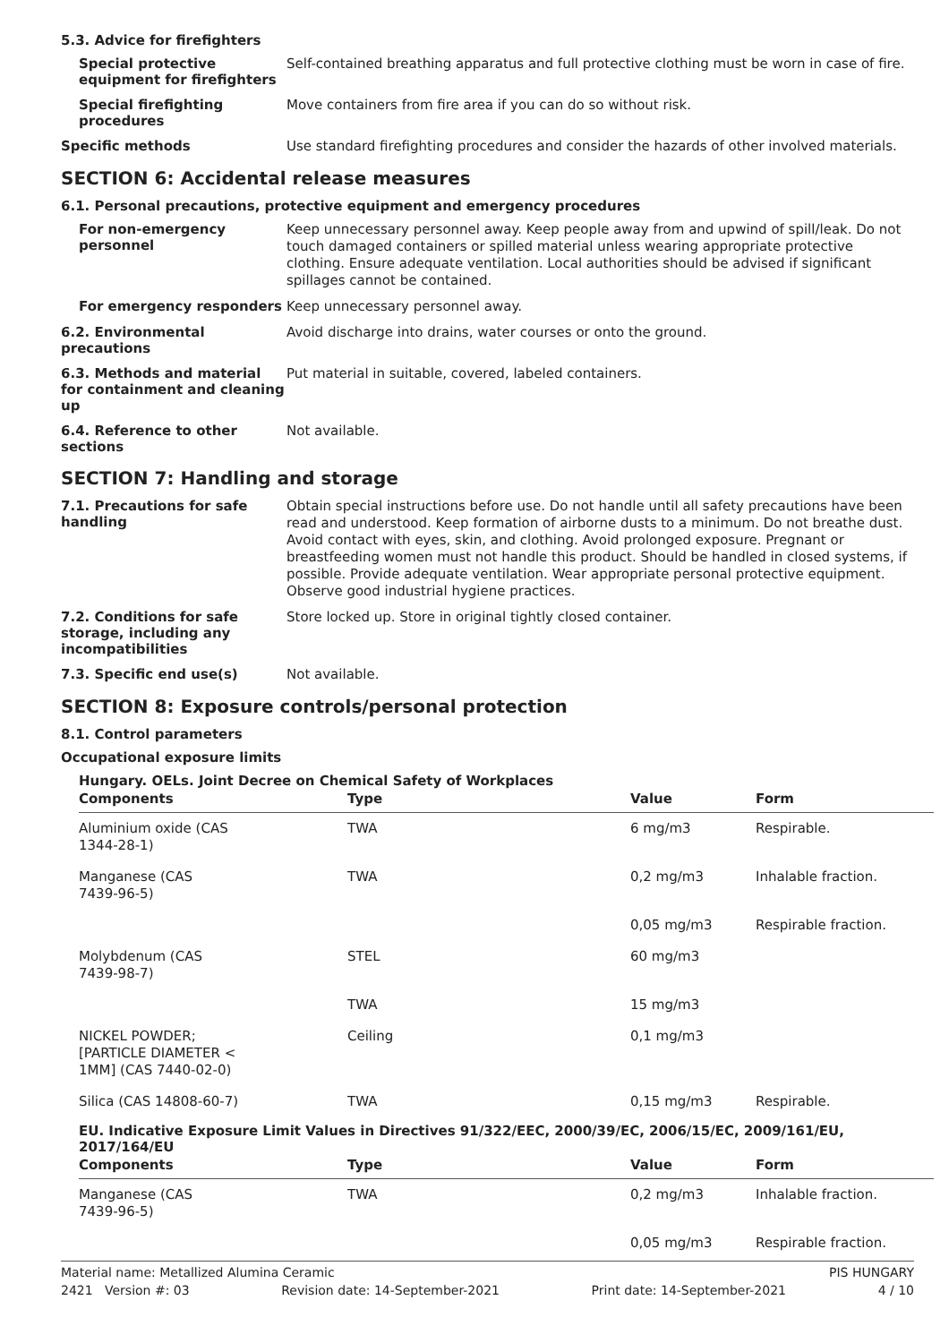5.3. Advice for firefighters
Special protective equipment for firefighters
Self-contained breathing apparatus and full protective clothing must be worn in case of fire.
Special firefighting procedures
Move containers from fire area if you can do so without risk.
Specific methods
Use standard firefighting procedures and consider the hazards of other involved materials.
SECTION 6: Accidental release measures
6.1. Personal precautions, protective equipment and emergency procedures
For non-emergency personnel
Keep unnecessary personnel away. Keep people away from and upwind of spill/leak. Do not touch damaged containers or spilled material unless wearing appropriate protective clothing. Ensure adequate ventilation. Local authorities should be advised if significant spillages cannot be contained.
For emergency responders
Keep unnecessary personnel away.
6.2. Environmental precautions
Avoid discharge into drains, water courses or onto the ground.
6.3. Methods and material for containment and cleaning up
Put material in suitable, covered, labeled containers.
6.4. Reference to other sections
Not available.
SECTION 7: Handling and storage
7.1. Precautions for safe handling
Obtain special instructions before use. Do not handle until all safety precautions have been read and understood. Keep formation of airborne dusts to a minimum. Do not breathe dust. Avoid contact with eyes, skin, and clothing. Avoid prolonged exposure. Pregnant or breastfeeding women must not handle this product. Should be handled in closed systems, if possible. Provide adequate ventilation. Wear appropriate personal protective equipment. Observe good industrial hygiene practices.
7.2. Conditions for safe storage, including any incompatibilities
Store locked up. Store in original tightly closed container.
7.3. Specific end use(s)
Not available.
SECTION 8: Exposure controls/personal protection
8.1. Control parameters
Occupational exposure limits
Hungary. OELs. Joint Decree on Chemical Safety of Workplaces
| Components | Type | Value | Form |
| --- | --- | --- | --- |
| Aluminium oxide (CAS 1344-28-1) | TWA | 6 mg/m3 | Respirable. |
| Manganese (CAS 7439-96-5) | TWA | 0,2 mg/m3 | Inhalable fraction. |
| | | 0,05 mg/m3 | Respirable fraction. |
| Molybdenum (CAS 7439-98-7) | STEL | 60 mg/m3 | |
| | TWA | 15 mg/m3 | |
| NICKEL POWDER; [PARTICLE DIAMETER < 1MM] (CAS 7440-02-0) | Ceiling | 0,1 mg/m3 | |
| Silica (CAS 14808-60-7) | TWA | 0,15 mg/m3 | Respirable. |
EU. Indicative Exposure Limit Values in Directives 91/322/EEC, 2000/39/EC, 2006/15/EC, 2009/161/EU, 2017/164/EU
| Components | Type | Value | Form |
| --- | --- | --- | --- |
| Manganese (CAS 7439-96-5) | TWA | 0,2 mg/m3 | Inhalable fraction. |
| | | 0,05 mg/m3 | Respirable fraction. |
Material name: Metallized Alumina Ceramic PIS HUNGARY
2421 Version #: 03 Revision date: 14-September-2021 Print date: 14-September-2021 4 / 10